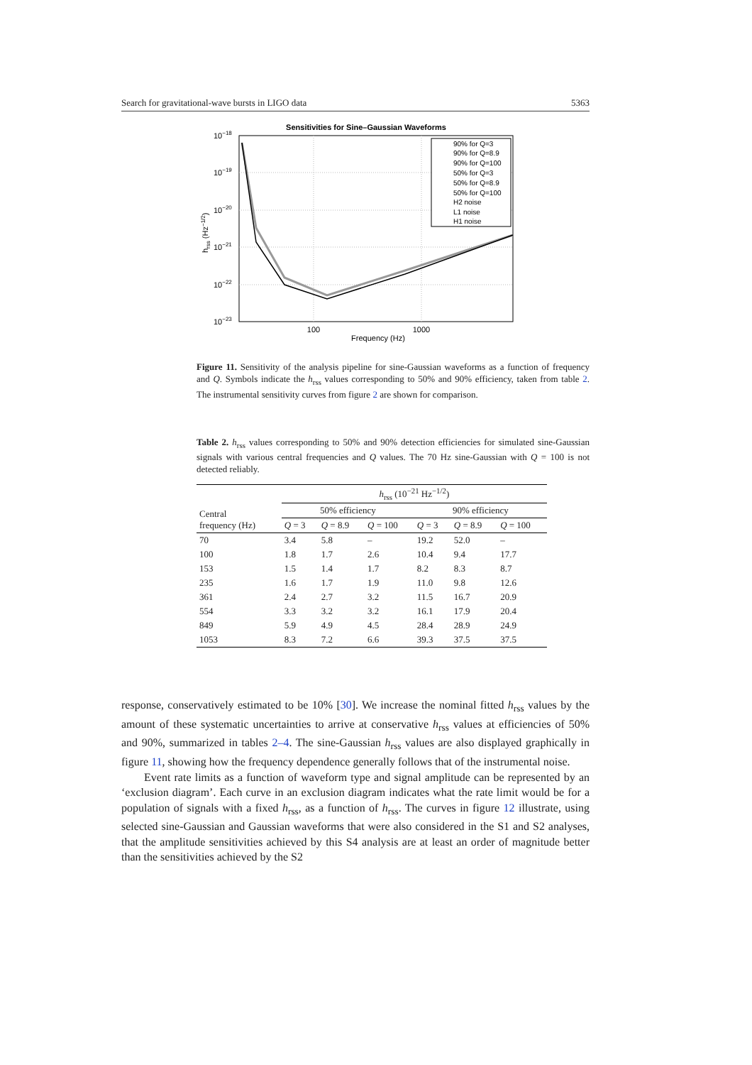Search for gravitational-wave bursts in LIGO data 5363
Sensitivities for Sine–Gaussian Waveforms
10−18
10−19
10−20
10−21
10−22
10−23
100
1000
Frequency (Hz)
hrss (Hz−1/2)
90% for Q=3
90% for Q=8.9
90% for Q=100
50% for Q=3
50% for Q=8.9
50% for Q=100
H2 noise
L1 noise
H1 noise
Figure 11. Sensitivity of the analysis pipeline for sine-Gaussian waveforms as a function of frequency and Q. Symbols indicate the h<sub>rss</sub> values corresponding to 50% and 90% efficiency, taken from table 2. The instrumental sensitivity curves from figure 2 are shown for comparison.
Table 2. h<sub>rss</sub> values corresponding to 50% and 90% detection efficiencies for simulated sine-Gaussian signals with various central frequencies and Q values. The 70 Hz sine-Gaussian with Q = 100 is not detected reliably.
| Central frequency (Hz) | h<sub>rss</sub> (10<sup>−21</sup> Hz<sup>−1/2</sup>) | | | | | |
| --- | --- | --- | --- | --- | --- | --- |
| | 50% efficiency | | | 90% efficiency | | |
| | Q = 3 | Q = 8.9 | Q = 100 | Q = 3 | Q = 8.9 | Q = 100 |
| 70 | 3.4 | 5.8 | – | 19.2 | 52.0 | – |
| 100 | 1.8 | 1.7 | 2.6 | 10.4 | 9.4 | 17.7 |
| 153 | 1.5 | 1.4 | 1.7 | 8.2 | 8.3 | 8.7 |
| 235 | 1.6 | 1.7 | 1.9 | 11.0 | 9.8 | 12.6 |
| 361 | 2.4 | 2.7 | 3.2 | 11.5 | 16.7 | 20.9 |
| 554 | 3.3 | 3.2 | 3.2 | 16.1 | 17.9 | 20.4 |
| 849 | 5.9 | 4.9 | 4.5 | 28.4 | 28.9 | 24.9 |
| 1053 | 8.3 | 7.2 | 6.6 | 39.3 | 37.5 | 37.5 |
response, conservatively estimated to be 10% [30]. We increase the nominal fitted h<sub>rss</sub> values by the amount of these systematic uncertainties to arrive at conservative h<sub>rss</sub> values at efficiencies of 50% and 90%, summarized in tables 2–4. The sine-Gaussian h<sub>rss</sub> values are also displayed graphically in figure 11, showing how the frequency dependence generally follows that of the instrumental noise.
Event rate limits as a function of waveform type and signal amplitude can be represented by an ‘exclusion diagram’. Each curve in an exclusion diagram indicates what the rate limit would be for a population of signals with a fixed h<sub>rss</sub>, as a function of h<sub>rss</sub>. The curves in figure 12 illustrate, using selected sine-Gaussian and Gaussian waveforms that were also considered in the S1 and S2 analyses, that the amplitude sensitivities achieved by this S4 analysis are at least an order of magnitude better than the sensitivities achieved by the S2